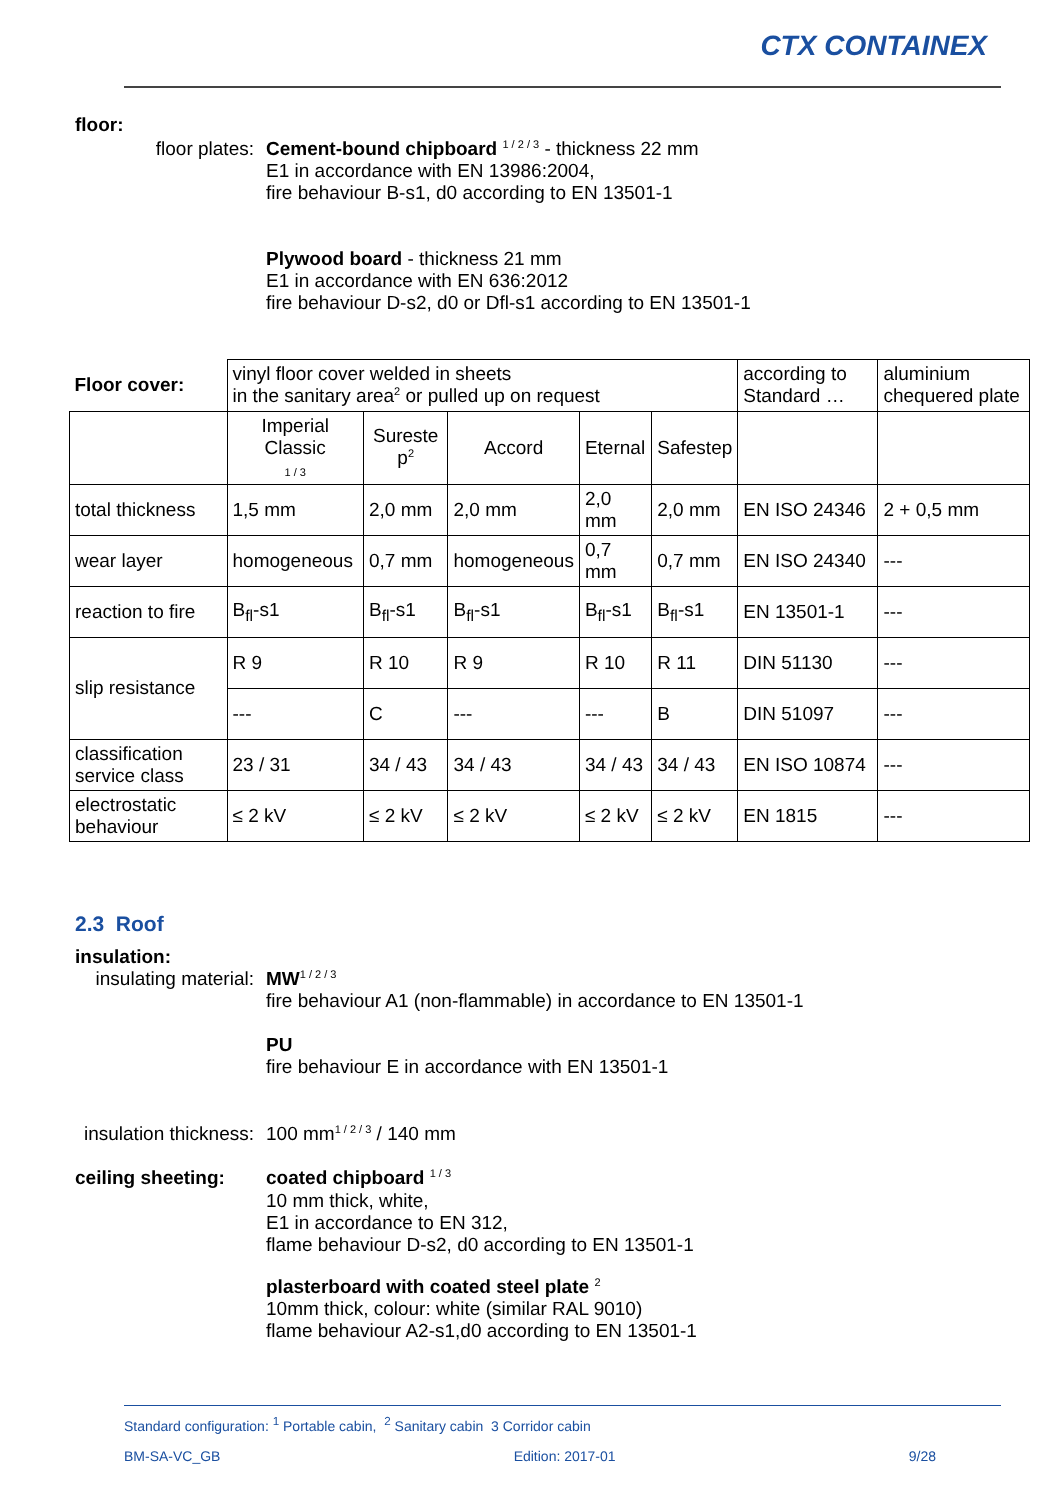CTX CONTAINEX
floor:
floor plates: Cement-bound chipboard <sup>1 / 2 / 3</sup> - thickness 22 mm
E1 in accordance with EN 13986:2004,
fire behaviour B-s1, d0 according to EN 13501-1
Plywood board - thickness 21 mm
E1 in accordance with EN 636:2012
fire behaviour D-s2, d0 or Dfl-s1 according to EN 13501-1
| Floor cover: | vinyl floor cover welded in sheets in the sanitary area<sup>2</sup> or pulled up on request | | | | | according to Standard … | aluminium chequered plate |
| | Imperial Classic 1 / 3 | Sureste p<sup>2</sup> | Accord | Eternal | Safestep | | |
| total thickness | 1,5 mm | 2,0 mm | 2,0 mm | 2,0 mm | 2,0 mm | EN ISO 24346 | 2 + 0,5 mm |
| wear layer | homogeneous | 0,7 mm | homogeneous | 0,7 mm | 0,7 mm | EN ISO 24340 | --- |
| reaction to fire | B<sub>fl</sub>-s1 | B<sub>fl</sub>-s1 | B<sub>fl</sub>-s1 | B<sub>fl</sub>-s1 | B<sub>fl</sub>-s1 | EN 13501-1 | --- |
| slip resistance | R 9 | R 10 | R 9 | R 10 | R 11 | DIN 51130 | --- |
| | --- | C | --- | --- | B | DIN 51097 | --- |
| classification service class | 23 / 31 | 34 / 43 | 34 / 43 | 34 / 43 | 34 / 43 | EN ISO 10874 | --- |
| electrostatic behaviour | ≤ 2 kV | ≤ 2 kV | ≤ 2 kV | ≤ 2 kV | ≤ 2 kV | EN 1815 | --- |
2.3 Roof
insulation:
insulating material: MW<sup>1 / 2 / 3</sup>
fire behaviour A1 (non-flammable) in accordance to EN 13501-1
PU
fire behaviour E in accordance with EN 13501-1
insulation thickness: 100 mm<sup>1 / 2 / 3</sup> / 140 mm
ceiling sheeting: coated chipboard <sup>1 / 3</sup>
10 mm thick, white,
E1 in accordance to EN 312,
flame behaviour D-s2, d0 according to EN 13501-1
plasterboard with coated steel plate <sup>2</sup>
10mm thick, colour: white (similar RAL 9010)
flame behaviour A2-s1,d0 according to EN 13501-1
Standard configuration: <sup>1</sup> Portable cabin, <sup>2</sup> Sanitary cabin 3 Corridor cabin
BM-SA-VC_GB Edition: 2017-01 9/28